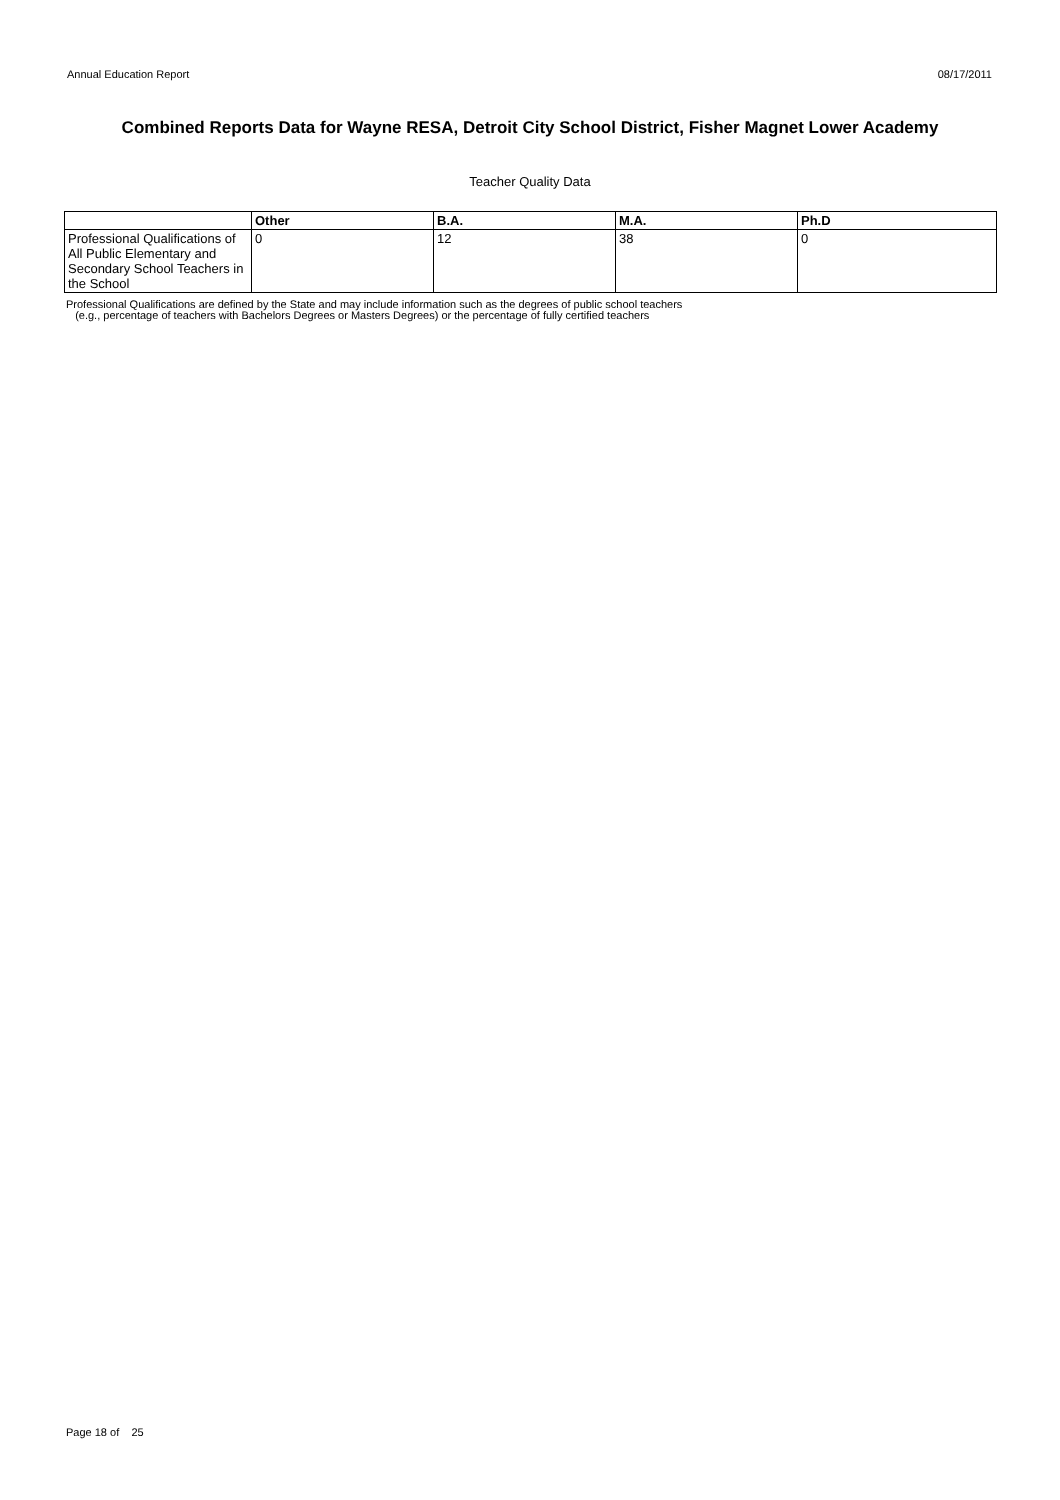Annual Education Report 08/17/2011
Combined Reports Data for Wayne RESA, Detroit City School District, Fisher Magnet Lower Academy
Teacher Quality Data
| | Other | B.A. | M.A. | Ph.D |
| --- | --- | --- | --- | --- |
| Professional Qualifications of All Public Elementary and Secondary School Teachers in the School | 0 | 12 | 38 | 0 |
Professional Qualifications are defined by the State and may include information such as the degrees of public school teachers
(e.g., percentage of teachers with Bachelors Degrees or Masters Degrees) or the percentage of fully certified teachers
Page 18 of 25